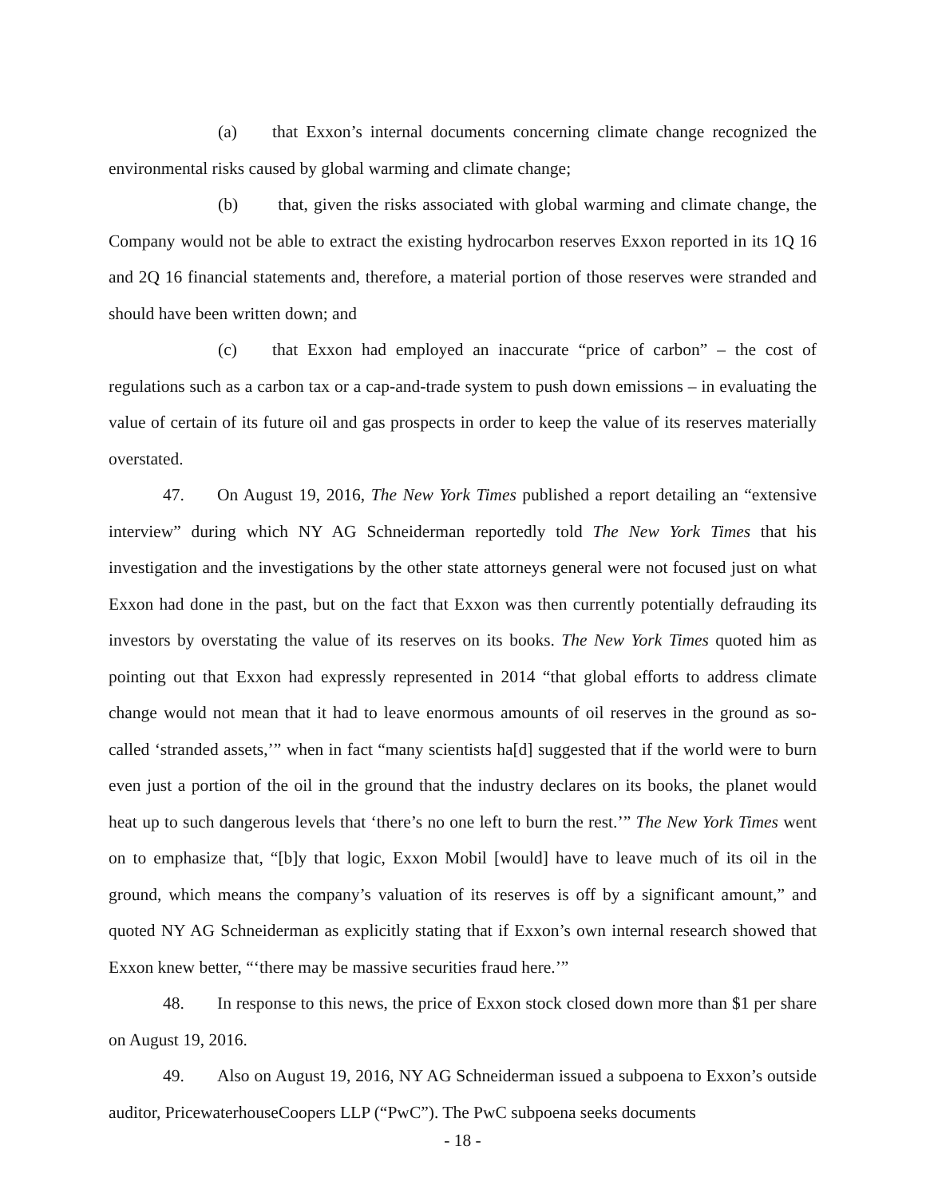(a) that Exxon’s internal documents concerning climate change recognized the environmental risks caused by global warming and climate change;
(b) that, given the risks associated with global warming and climate change, the Company would not be able to extract the existing hydrocarbon reserves Exxon reported in its 1Q 16 and 2Q 16 financial statements and, therefore, a material portion of those reserves were stranded and should have been written down; and
(c) that Exxon had employed an inaccurate “price of carbon” – the cost of regulations such as a carbon tax or a cap-and-trade system to push down emissions – in evaluating the value of certain of its future oil and gas prospects in order to keep the value of its reserves materially overstated.
47. On August 19, 2016, The New York Times published a report detailing an “extensive interview” during which NY AG Schneiderman reportedly told The New York Times that his investigation and the investigations by the other state attorneys general were not focused just on what Exxon had done in the past, but on the fact that Exxon was then currently potentially defrauding its investors by overstating the value of its reserves on its books. The New York Times quoted him as pointing out that Exxon had expressly represented in 2014 “that global efforts to address climate change would not mean that it had to leave enormous amounts of oil reserves in the ground as so-called ‘stranded assets,’” when in fact “many scientists ha[d] suggested that if the world were to burn even just a portion of the oil in the ground that the industry declares on its books, the planet would heat up to such dangerous levels that ‘there’s no one left to burn the rest.’” The New York Times went on to emphasize that, “[b]y that logic, Exxon Mobil [would] have to leave much of its oil in the ground, which means the company’s valuation of its reserves is off by a significant amount,” and quoted NY AG Schneiderman as explicitly stating that if Exxon’s own internal research showed that Exxon knew better, “‘there may be massive securities fraud here.’”
48. In response to this news, the price of Exxon stock closed down more than $1 per share on August 19, 2016.
49. Also on August 19, 2016, NY AG Schneiderman issued a subpoena to Exxon’s outside auditor, PricewaterhouseCoopers LLP (“PwC”). The PwC subpoena seeks documents
- 18 -